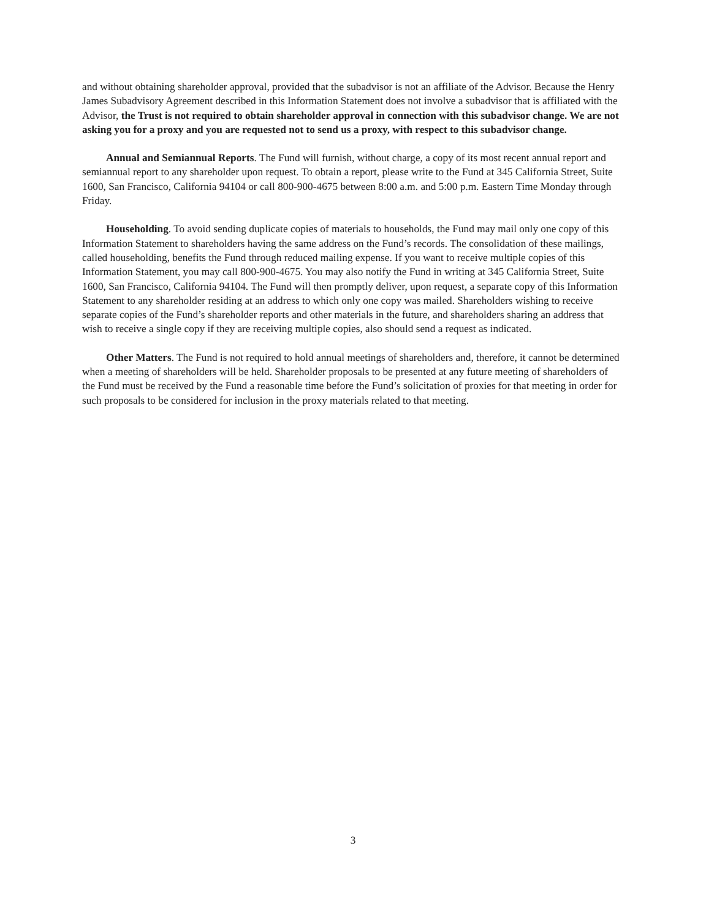and without obtaining shareholder approval, provided that the subadvisor is not an affiliate of the Advisor. Because the Henry James Subadvisory Agreement described in this Information Statement does not involve a subadvisor that is affiliated with the Advisor, the Trust is not required to obtain shareholder approval in connection with this subadvisor change. We are not asking you for a proxy and you are requested not to send us a proxy, with respect to this subadvisor change.
Annual and Semiannual Reports. The Fund will furnish, without charge, a copy of its most recent annual report and semiannual report to any shareholder upon request. To obtain a report, please write to the Fund at 345 California Street, Suite 1600, San Francisco, California 94104 or call 800-900-4675 between 8:00 a.m. and 5:00 p.m. Eastern Time Monday through Friday.
Householding. To avoid sending duplicate copies of materials to households, the Fund may mail only one copy of this Information Statement to shareholders having the same address on the Fund’s records. The consolidation of these mailings, called householding, benefits the Fund through reduced mailing expense. If you want to receive multiple copies of this Information Statement, you may call 800-900-4675. You may also notify the Fund in writing at 345 California Street, Suite 1600, San Francisco, California 94104. The Fund will then promptly deliver, upon request, a separate copy of this Information Statement to any shareholder residing at an address to which only one copy was mailed. Shareholders wishing to receive separate copies of the Fund’s shareholder reports and other materials in the future, and shareholders sharing an address that wish to receive a single copy if they are receiving multiple copies, also should send a request as indicated.
Other Matters. The Fund is not required to hold annual meetings of shareholders and, therefore, it cannot be determined when a meeting of shareholders will be held. Shareholder proposals to be presented at any future meeting of shareholders of the Fund must be received by the Fund a reasonable time before the Fund’s solicitation of proxies for that meeting in order for such proposals to be considered for inclusion in the proxy materials related to that meeting.
3